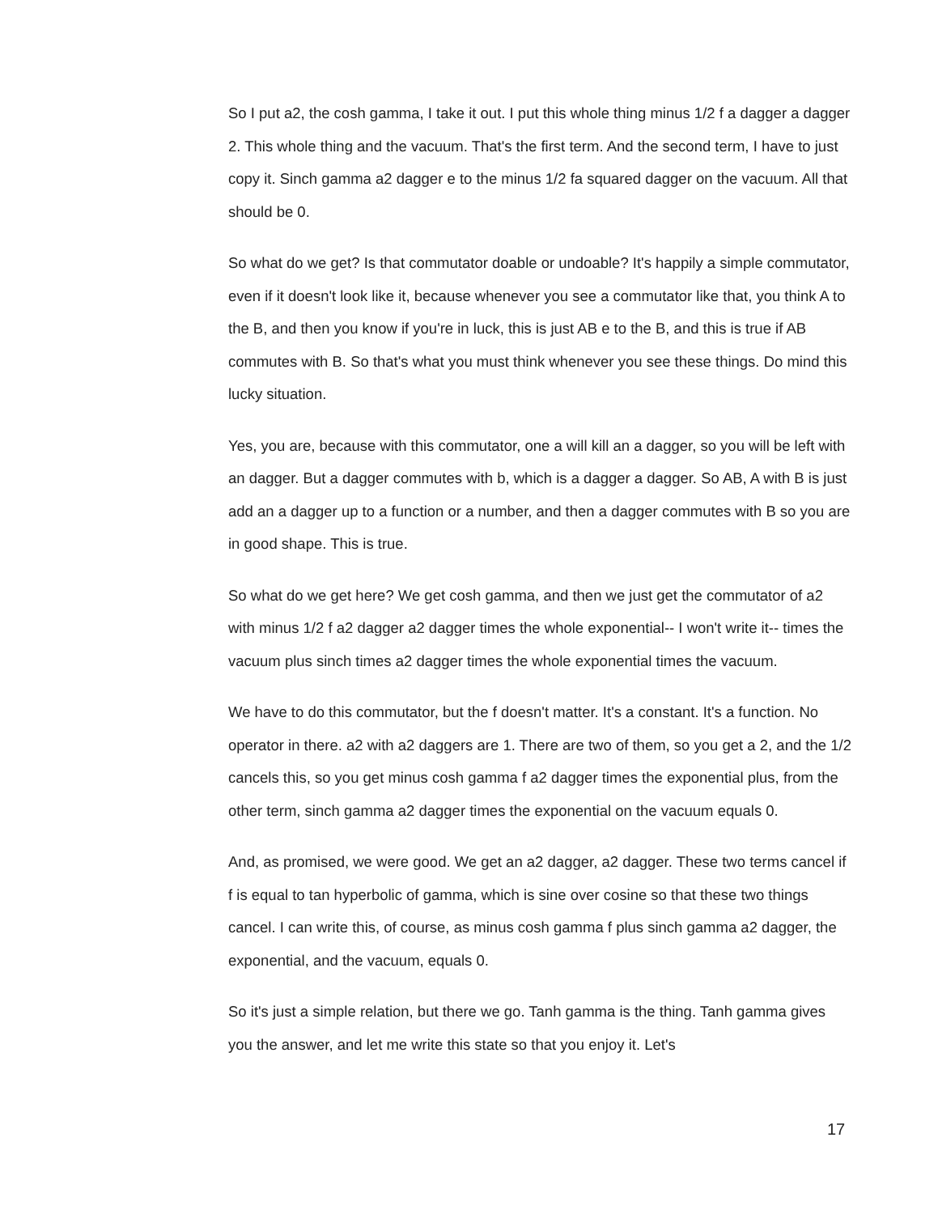So I put a2, the cosh gamma, I take it out. I put this whole thing minus 1/2 f a dagger a dagger 2. This whole thing and the vacuum. That's the first term. And the second term, I have to just copy it. Sinch gamma a2 dagger e to the minus 1/2 fa squared dagger on the vacuum. All that should be 0.
So what do we get? Is that commutator doable or undoable? It's happily a simple commutator, even if it doesn't look like it, because whenever you see a commutator like that, you think A to the B, and then you know if you're in luck, this is just AB e to the B, and this is true if AB commutes with B. So that's what you must think whenever you see these things. Do mind this lucky situation.
Yes, you are, because with this commutator, one a will kill an a dagger, so you will be left with an dagger. But a dagger commutes with b, which is a dagger a dagger. So AB, A with B is just add an a dagger up to a function or a number, and then a dagger commutes with B so you are in good shape. This is true.
So what do we get here? We get cosh gamma, and then we just get the commutator of a2 with minus 1/2 f a2 dagger a2 dagger times the whole exponential-- I won't write it-- times the vacuum plus sinch times a2 dagger times the whole exponential times the vacuum.
We have to do this commutator, but the f doesn't matter. It's a constant. It's a function. No operator in there. a2 with a2 daggers are 1. There are two of them, so you get a 2, and the 1/2 cancels this, so you get minus cosh gamma f a2 dagger times the exponential plus, from the other term, sinch gamma a2 dagger times the exponential on the vacuum equals 0.
And, as promised, we were good. We get an a2 dagger, a2 dagger. These two terms cancel if f is equal to tan hyperbolic of gamma, which is sine over cosine so that these two things cancel. I can write this, of course, as minus cosh gamma f plus sinch gamma a2 dagger, the exponential, and the vacuum, equals 0.
So it's just a simple relation, but there we go. Tanh gamma is the thing. Tanh gamma gives you the answer, and let me write this state so that you enjoy it. Let's
17